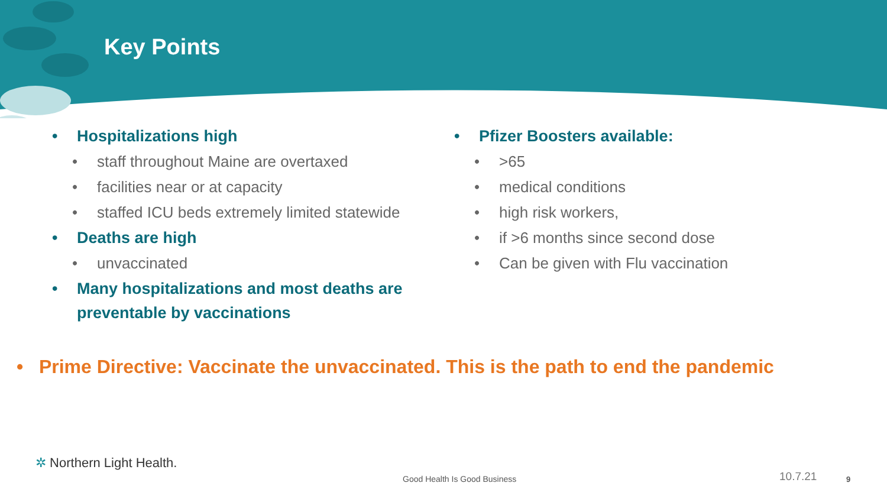Key Points
• Hospitalizations high
• staff throughout Maine are overtaxed
• facilities near or at capacity
• staffed ICU beds extremely limited statewide
• Deaths are high
• unvaccinated
• Many hospitalizations and most deaths are preventable by vaccinations
• Pfizer Boosters available:
• >65
• medical conditions
• high risk workers,
• if >6 months since second dose
• Can be given with Flu vaccination
• Prime Directive: Vaccinate the unvaccinated. This is the path to end the pandemic
✲ Northern Light Health.
Good Health Is Good Business 10.7.21 9